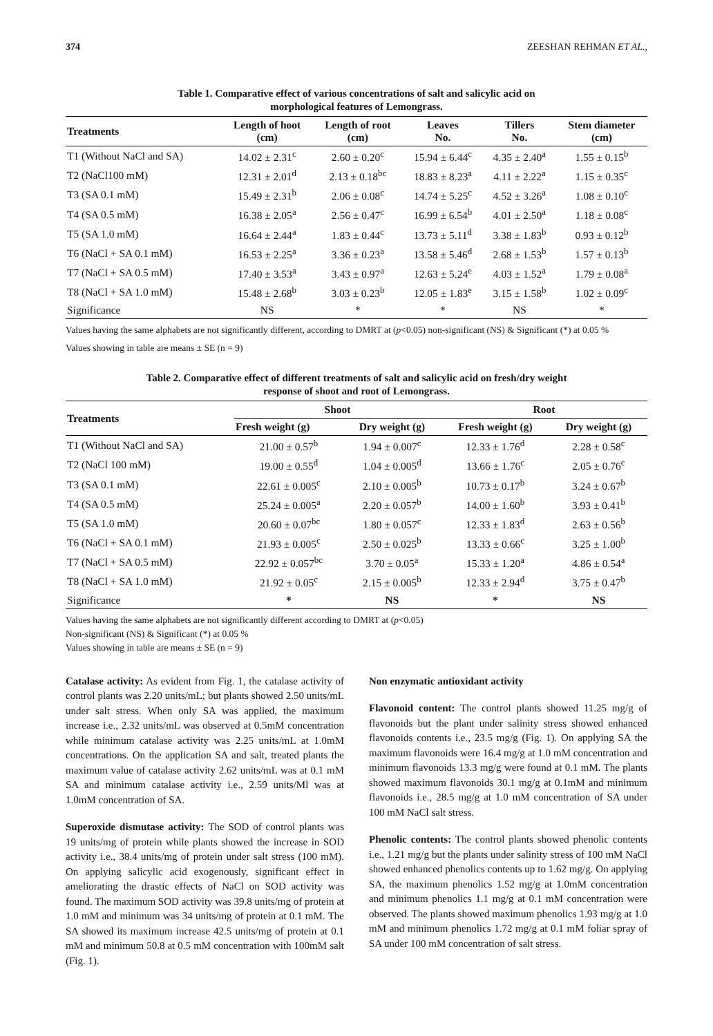374 ZEESHAN REHMAN ET AL.,
Table 1. Comparative effect of various concentrations of salt and salicylic acid on
morphological features of Lemongrass.
| Treatments | Length of hoot (cm) | Length of root (cm) | Leaves No. | Tillers No. | Stem diameter (cm) |
| --- | --- | --- | --- | --- | --- |
| T1 (Without NaCl and SA) | 14.02 ± 2.31<sup>c</sup> | 2.60 ± 0.20<sup>c</sup> | 15.94 ± 6.44<sup>c</sup> | 4.35 ± 2.40<sup>a</sup> | 1.55 ± 0.15<sup>b</sup> |
| T2 (NaCl100 mM) | 12.31 ± 2.01<sup>d</sup> | 2.13 ± 0.18<sup>bc</sup> | 18.83 ± 8.23<sup>a</sup> | 4.11 ± 2.22<sup>a</sup> | 1.15 ± 0.35<sup>c</sup> |
| T3 (SA 0.1 mM) | 15.49 ± 2.31<sup>b</sup> | 2.06 ± 0.08<sup>c</sup> | 14.74 ± 5.25<sup>c</sup> | 4.52 ± 3.26<sup>a</sup> | 1.08 ± 0.10<sup>c</sup> |
| T4 (SA 0.5 mM) | 16.38 ± 2.05<sup>a</sup> | 2.56 ± 0.47<sup>c</sup> | 16.99 ± 6.54<sup>b</sup> | 4.01 ± 2.50<sup>a</sup> | 1.18 ± 0.08<sup>c</sup> |
| T5 (SA 1.0 mM) | 16.64 ± 2.44<sup>a</sup> | 1.83 ± 0.44<sup>c</sup> | 13.73 ± 5.11<sup>d</sup> | 3.38 ± 1.83<sup>b</sup> | 0.93 ± 0.12<sup>b</sup> |
| T6 (NaCl + SA 0.1 mM) | 16.53 ± 2.25<sup>a</sup> | 3.36 ± 0.23<sup>a</sup> | 13.58 ± 5.46<sup>d</sup> | 2.68 ± 1.53<sup>b</sup> | 1.57 ± 0.13<sup>b</sup> |
| T7 (NaCl + SA 0.5 mM) | 17.40 ± 3.53<sup>a</sup> | 3.43 ± 0.97<sup>a</sup> | 12.63 ± 5.24<sup>e</sup> | 4.03 ± 1.52<sup>a</sup> | 1.79 ± 0.08<sup>a</sup> |
| T8 (NaCl + SA 1.0 mM) | 15.48 ± 2.68<sup>b</sup> | 3.03 ± 0.23<sup>b</sup> | 12.05 ± 1.83<sup>e</sup> | 3.15 ± 1.58<sup>b</sup> | 1.02 ± 0.09<sup>c</sup> |
| Significance | NS | * | * | NS | * |
Values having the same alphabets are not significantly different, according to DMRT at (p<0.05) non-significant (NS) & Significant (*) at 0.05 %
Values showing in table are means ± SE (n = 9)
Table 2. Comparative effect of different treatments of salt and salicylic acid on fresh/dry weight
response of shoot and root of Lemongrass.
| Treatments | Shoot | | Root | |
| --- | --- | --- | --- | --- |
| | Fresh weight (g) | Dry weight (g) | Fresh weight (g) | Dry weight (g) |
| T1 (Without NaCl and SA) | 21.00 ± 0.57<sup>b</sup> | 1.94 ± 0.007<sup>c</sup> | 12.33 ± 1.76<sup>d</sup> | 2.28 ± 0.58<sup>c</sup> |
| T2 (NaCl 100 mM) | 19.00 ± 0.55<sup>d</sup> | 1.04 ± 0.005<sup>d</sup> | 13.66 ± 1.76<sup>c</sup> | 2.05 ± 0.76<sup>c</sup> |
| T3 (SA 0.1 mM) | 22.61 ± 0.005<sup>c</sup> | 2.10 ± 0.005<sup>b</sup> | 10.73 ± 0.17<sup>b</sup> | 3.24 ± 0.67<sup>b</sup> |
| T4 (SA 0.5 mM) | 25.24 ± 0.005<sup>a</sup> | 2.20 ± 0.057<sup>b</sup> | 14.00 ± 1.60<sup>b</sup> | 3.93 ± 0.41<sup>b</sup> |
| T5 (SA 1.0 mM) | 20.60 ± 0.07<sup>bc</sup> | 1.80 ± 0.057<sup>c</sup> | 12.33 ± 1.83<sup>d</sup> | 2.63 ± 0.56<sup>b</sup> |
| T6 (NaCl + SA 0.1 mM) | 21.93 ± 0.005<sup>c</sup> | 2.50 ± 0.025<sup>b</sup> | 13.33 ± 0.66<sup>c</sup> | 3.25 ± 1.00<sup>b</sup> |
| T7 (NaCl + SA 0.5 mM) | 22.92 ± 0.057<sup>bc</sup> | 3.70 ± 0.05<sup>a</sup> | 15.33 ± 1.20<sup>a</sup> | 4.86 ± 0.54<sup>a</sup> |
| T8 (NaCl + SA 1.0 mM) | 21.92 ± 0.05<sup>c</sup> | 2.15 ± 0.005<sup>b</sup> | 12.33 ± 2.94<sup>d</sup> | 3.75 ± 0.47<sup>b</sup> |
| Significance | * | NS | * | NS |
Values having the same alphabets are not significantly different according to DMRT at (p<0.05)
Non-significant (NS) & Significant (*) at 0.05 %
Values showing in table are means ± SE (n = 9)
Catalase activity: As evident from Fig. 1, the catalase activity of control plants was 2.20 units/mL; but plants showed 2.50 units/mL under salt stress. When only SA was applied, the maximum increase i.e., 2.32 units/mL was observed at 0.5mM concentration while minimum catalase activity was 2.25 units/mL at 1.0mM concentrations. On the application SA and salt, treated plants the maximum value of catalase activity 2.62 units/mL was at 0.1 mM SA and minimum catalase activity i.e., 2.59 units/Ml was at 1.0mM concentration of SA.
Superoxide dismutase activity: The SOD of control plants was 19 units/mg of protein while plants showed the increase in SOD activity i.e., 38.4 units/mg of protein under salt stress (100 mM). On applying salicylic acid exogenously, significant effect in ameliorating the drastic effects of NaCl on SOD activity was found. The maximum SOD activity was 39.8 units/mg of protein at 1.0 mM and minimum was 34 units/mg of protein at 0.1 mM. The SA showed its maximum increase 42.5 units/mg of protein at 0.1 mM and minimum 50.8 at 0.5 mM concentration with 100mM salt (Fig. 1).
Non enzymatic antioxidant activity
Flavonoid content: The control plants showed 11.25 mg/g of flavonoids but the plant under salinity stress showed enhanced flavonoids contents i.e., 23.5 mg/g (Fig. 1). On applying SA the maximum flavonoids were 16.4 mg/g at 1.0 mM concentration and minimum flavonoids 13.3 mg/g were found at 0.1 mM. The plants showed maximum flavonoids 30.1 mg/g at 0.1mM and minimum flavonoids i.e., 28.5 mg/g at 1.0 mM concentration of SA under 100 mM NaCl salt stress.
Phenolic contents: The control plants showed phenolic contents i.e., 1.21 mg/g but the plants under salinity stress of 100 mM NaCl showed enhanced phenolics contents up to 1.62 mg/g. On applying SA, the maximum phenolics 1.52 mg/g at 1.0mM concentration and minimum phenolics 1.1 mg/g at 0.1 mM concentration were observed. The plants showed maximum phenolics 1.93 mg/g at 1.0 mM and minimum phenolics 1.72 mg/g at 0.1 mM foliar spray of SA under 100 mM concentration of salt stress.